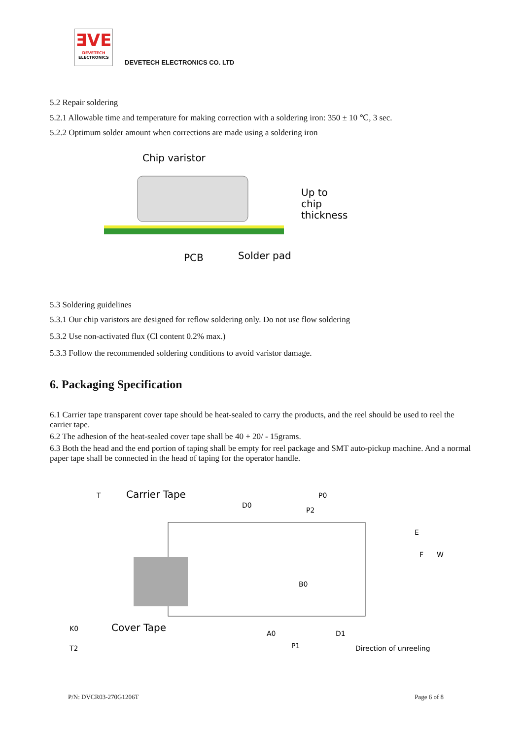ƎVE
DEVETECH
ELECTRONICS
DEVETECH ELECTRONICS CO. LTD
5.2 Repair soldering
5.2.1 Allowable time and temperature for making correction with a soldering iron: 350 ± 10 ℃, 3 sec.
5.2.2 Optimum solder amount when corrections are made using a soldering iron
Chip varistor
Up to
chip
thickness
PCB
Solder pad
5.3 Soldering guidelines
5.3.1 Our chip varistors are designed for reflow soldering only. Do not use flow soldering
5.3.2 Use non-activated flux (Cl content 0.2% max.)
5.3.3 Follow the recommended soldering conditions to avoid varistor damage.
6. Packaging Specification
6.1 Carrier tape transparent cover tape should be heat-sealed to carry the products, and the reel should be used to reel the carrier tape.
6.2 The adhesion of the heat-sealed cover tape shall be 40 + 20/ - 15grams.
6.3 Both the head and the end portion of taping shall be empty for reel package and SMT auto-pickup machine. And a normal paper tape shall be connected in the head of taping for the operator handle.
Carrier Tape
T
D0
P0
P2
E
F
W
B0
K0
T2
Cover Tape
A0
D1
P1
Direction of unreeling
P/N: DVCR03-270G1206T Page 6 of 8